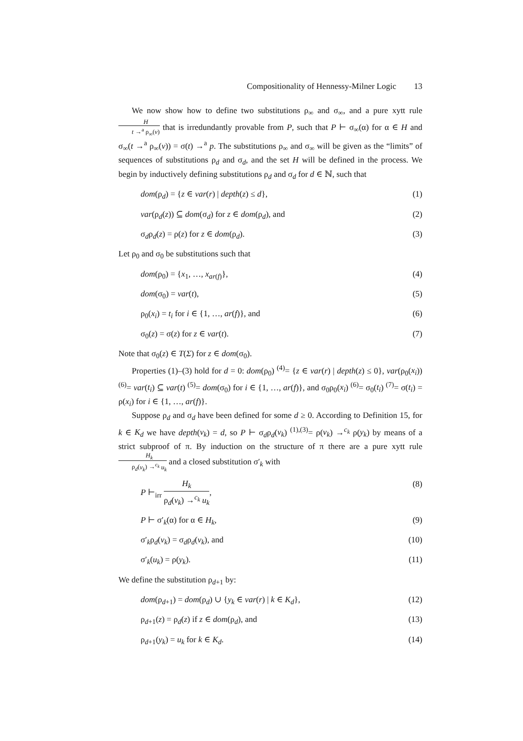Compositionality of Hennessy-Milner Logic 13
We now show how to define two substitutions ρ<sub>∞</sub> and σ<sub>∞</sub>, and a pure xytt rule H t →<sup>a</sup> ρ<sub>∞</sub>(v) that is irredundantly provable from P, such that P ⊢ σ<sub>∞</sub>(α) for α ∈ H and σ<sub>∞</sub>(t →<sup>a</sup> ρ<sub>∞</sub>(v)) = σ(t) →<sup>a</sup> p. The substitutions ρ<sub>∞</sub> and σ<sub>∞</sub> will be given as the “limits” of sequences of substitutions ρ<sub>d</sub> and σ<sub>d</sub>, and the set H will be defined in the process. We begin by inductively defining substitutions ρ<sub>d</sub> and σ<sub>d</sub> for d ∈ ℕ, such that
dom(ρ<sub>d</sub>) = {z ∈ var(r) | depth(z) ≤ d}, (1)
var(ρ<sub>d</sub>(z)) ⊆ dom(σ<sub>d</sub>) for z ∈ dom(ρ<sub>d</sub>), and (2)
σ<sub>d</sub>ρ<sub>d</sub>(z) = ρ(z) for z ∈ dom(ρ<sub>d</sub>). (3)
Let ρ<sub>0</sub> and σ<sub>0</sub> be substitutions such that
dom(ρ<sub>0</sub>) = {x<sub>1</sub>, …, x<sub>ar(f)</sub>}, (4)
dom(σ<sub>0</sub>) = var(t), (5)
ρ<sub>0</sub>(x<sub>i</sub>) = t<sub>i</sub> for i ∈ {1, …, ar(f)}, and (6)
σ<sub>0</sub>(z) = σ(z) for z ∈ var(t). (7)
Note that σ<sub>0</sub>(z) ∈ T(Σ) for z ∈ dom(σ<sub>0</sub>).
Properties (1)–(3) hold for d = 0: dom(ρ<sub>0</sub>) <sup>(4)</sup>= {z ∈ var(r) | depth(z) ≤ 0}, var(ρ<sub>0</sub>(x<sub>i</sub>)) <sup>(6)</sup>= var(t<sub>i</sub>) ⊆ var(t) <sup>(5)</sup>= dom(σ<sub>0</sub>) for i ∈ {1, …, ar(f)}, and σ<sub>0</sub>ρ<sub>0</sub>(x<sub>i</sub>) <sup>(6)</sup>= σ<sub>0</sub>(t<sub>i</sub>) <sup>(7)</sup>= σ(t<sub>i</sub>) = ρ(x<sub>i</sub>) for i ∈ {1, …, ar(f)}.
Suppose ρ<sub>d</sub> and σ<sub>d</sub> have been defined for some d ≥ 0. According to Definition 15, for k ∈ K<sub>d</sub> we have depth(v<sub>k</sub>) = d, so P ⊢ σ<sub>d</sub>ρ<sub>d</sub>(v<sub>k</sub>) <sup>(1),(3)</sup>= ρ(v<sub>k</sub>) →<sup>c<sub>k</sub></sup> ρ(y<sub>k</sub>) by means of a strict subproof of π. By induction on the structure of π there are a pure xytt rule H<sub>k</sub> ρ<sub>d</sub>(v<sub>k</sub>) →<sup>c<sub>k</sub></sup> u<sub>k</sub> and a closed substitution σ′<sub>k</sub> with
P ⊢<sub>irr</sub> H<sub>k</sub> ρ<sub>d</sub>(v<sub>k</sub>) →<sup>c<sub>k</sub></sup> u<sub>k</sub>, (8)
P ⊢ σ′<sub>k</sub>(α) for α ∈ H<sub>k</sub>, (9)
σ′<sub>k</sub>ρ<sub>d</sub>(v<sub>k</sub>) = σ<sub>d</sub>ρ<sub>d</sub>(v<sub>k</sub>), and (10)
σ′<sub>k</sub>(u<sub>k</sub>) = ρ(y<sub>k</sub>). (11)
We define the substitution ρ<sub>d+1</sub> by:
dom(ρ<sub>d+1</sub>) = dom(ρ<sub>d</sub>) ∪ {y<sub>k</sub> ∈ var(r) | k ∈ K<sub>d</sub>}, (12)
ρ<sub>d+1</sub>(z) = ρ<sub>d</sub>(z) if z ∈ dom(ρ<sub>d</sub>), and (13)
ρ<sub>d+1</sub>(y<sub>k</sub>) = u<sub>k</sub> for k ∈ K<sub>d</sub>. (14)